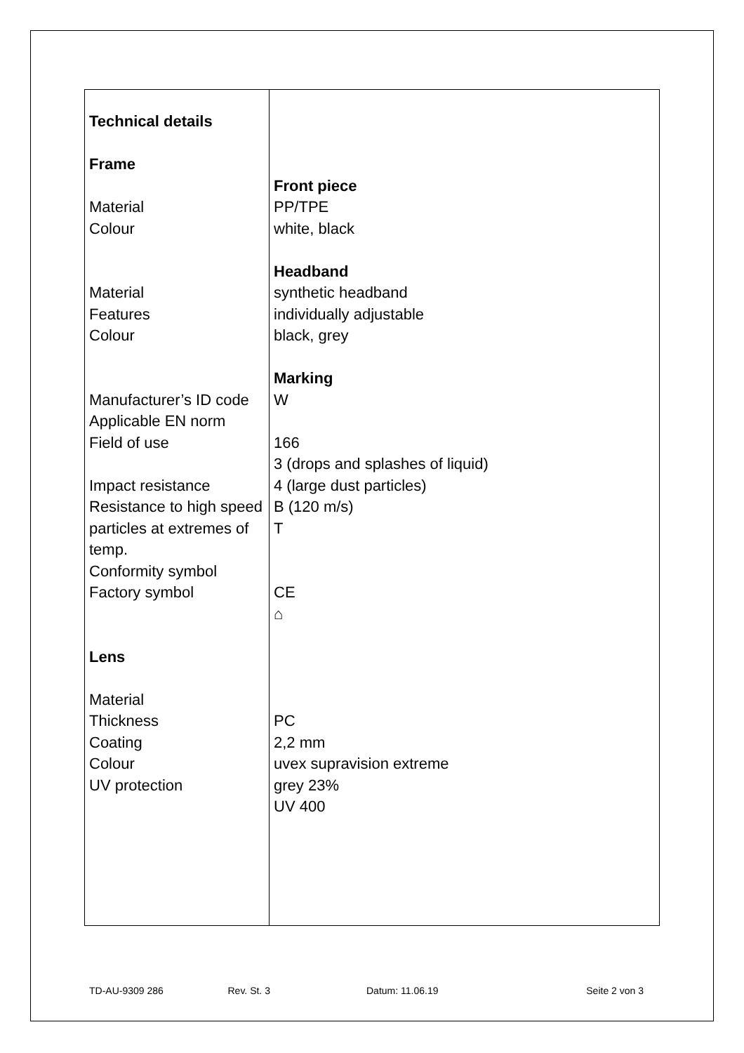| Technical details Frame Material Colour Material Features Colour Manufacturer’s ID code Applicable EN norm Field of use Impact resistance Resistance to high speed particles at extremes of temp. Conformity symbol Factory symbol Lens Material Thickness Coating Colour UV protection | Front piece PP/TPE white, black Headband synthetic headband individually adjustable black, grey Marking W 166 3 (drops and splashes of liquid) 4 (large dust particles) B (120 m/s) T CE ⌂ PC 2,2 mm uvex supravision extreme grey 23% UV 400 |
TD-AU-9309 286 Rev. St. 3 Datum: 11.06.19 Seite 2 von 3